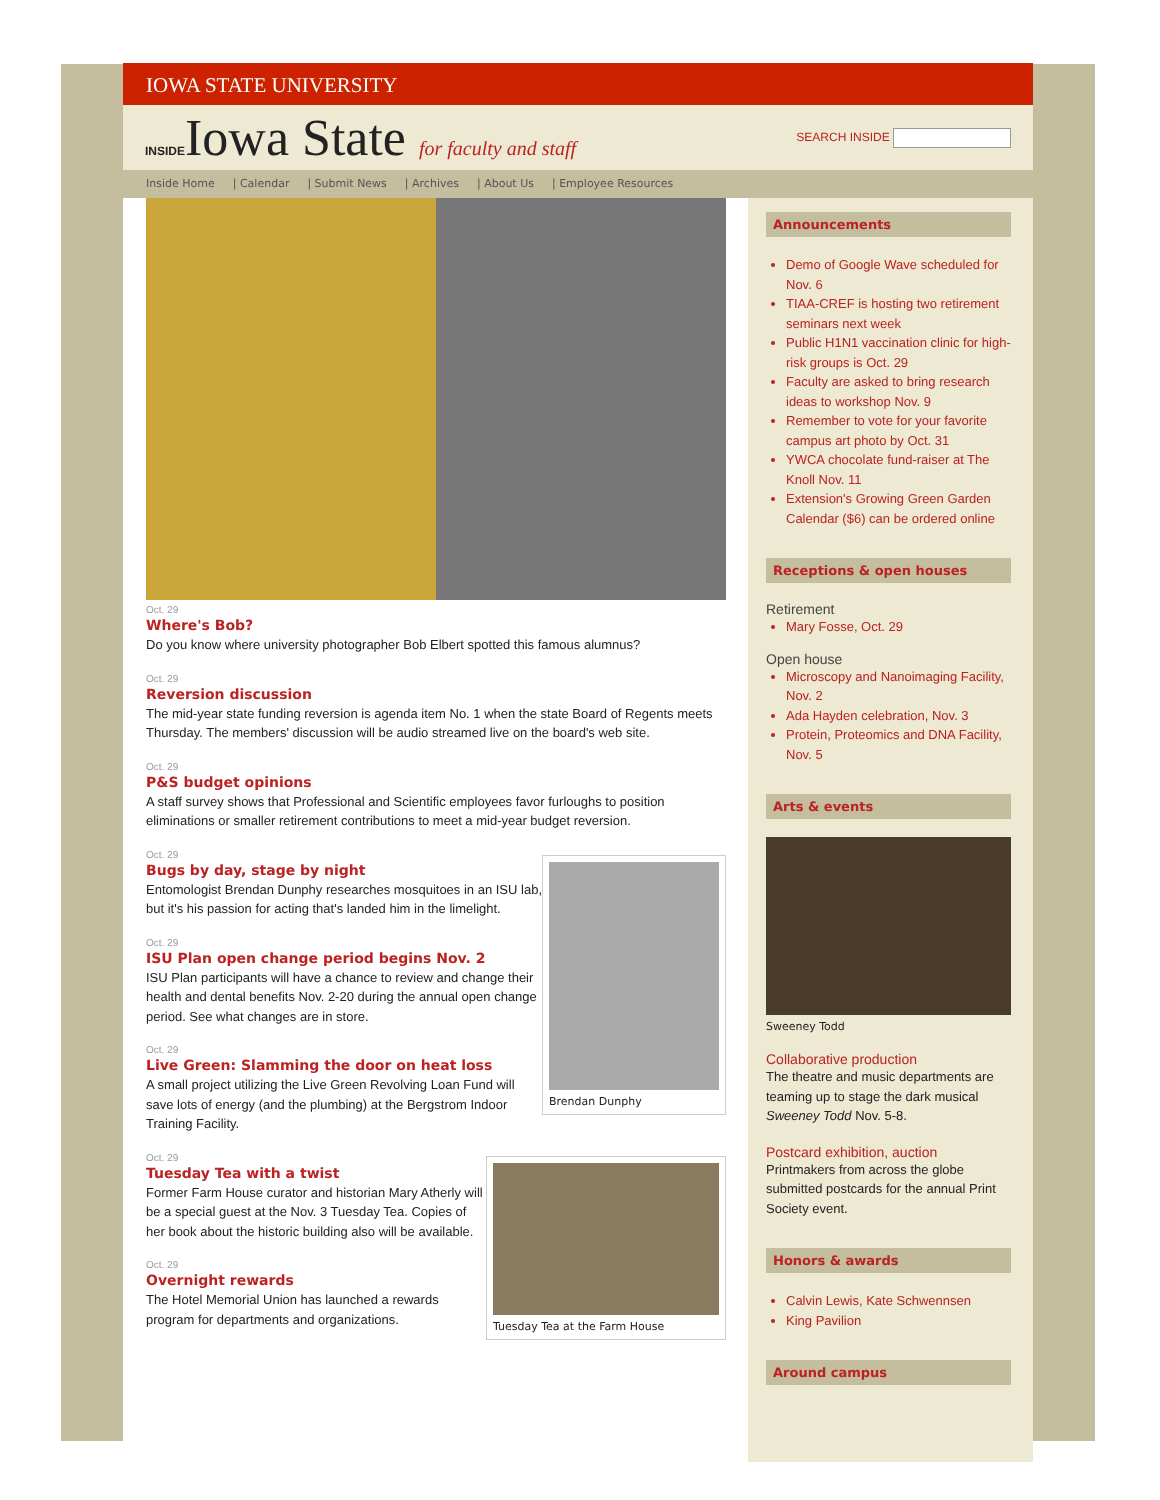IOWA STATE UNIVERSITY
INSIDEIowa State for faculty and staff
SEARCH INSIDE
Inside Home | Calendar | Submit News | Archives | About Us | Employee Resources
Oct. 29
Where's Bob?
Do you know where university photographer Bob Elbert spotted this famous alumnus?
Oct. 29
Reversion discussion
The mid-year state funding reversion is agenda item No. 1 when the state Board of Regents meets Thursday. The members' discussion will be audio streamed live on the board's web site.
Oct. 29
P&S budget opinions
A staff survey shows that Professional and Scientific employees favor furloughs to position eliminations or smaller retirement contributions to meet a mid-year budget reversion.
Brendan Dunphy
Oct. 29
Bugs by day, stage by night
Entomologist Brendan Dunphy researches mosquitoes in an ISU lab, but it's his passion for acting that's landed him in the limelight.
Oct. 29
ISU Plan open change period begins Nov. 2
ISU Plan participants will have a chance to review and change their health and dental benefits Nov. 2-20 during the annual open change period. See what changes are in store.
Oct. 29
Live Green: Slamming the door on heat loss
A small project utilizing the Live Green Revolving Loan Fund will save lots of energy (and the plumbing) at the Bergstrom Indoor Training Facility.
Tuesday Tea at the Farm House
Oct. 29
Tuesday Tea with a twist
Former Farm House curator and historian Mary Atherly will be a special guest at the Nov. 3 Tuesday Tea. Copies of her book about the historic building also will be available.
Oct. 29
Overnight rewards
The Hotel Memorial Union has launched a rewards program for departments and organizations.
Announcements
Demo of Google Wave scheduled for Nov. 6
TIAA-CREF is hosting two retirement seminars next week
Public H1N1 vaccination clinic for high-risk groups is Oct. 29
Faculty are asked to bring research ideas to workshop Nov. 9
Remember to vote for your favorite campus art photo by Oct. 31
YWCA chocolate fund-raiser at The Knoll Nov. 11
Extension's Growing Green Garden Calendar ($6) can be ordered online
Receptions & open houses
Retirement
Mary Fosse, Oct. 29
Open house
Microscopy and Nanoimaging Facility, Nov. 2
Ada Hayden celebration, Nov. 3
Protein, Proteomics and DNA Facility, Nov. 5
Arts & events
Sweeney Todd
Collaborative production
The theatre and music departments are teaming up to stage the dark musical Sweeney Todd Nov. 5-8.
Postcard exhibition, auction
Printmakers from across the globe submitted postcards for the annual Print Society event.
Honors & awards
Calvin Lewis, Kate Schwennsen
King Pavilion
Around campus